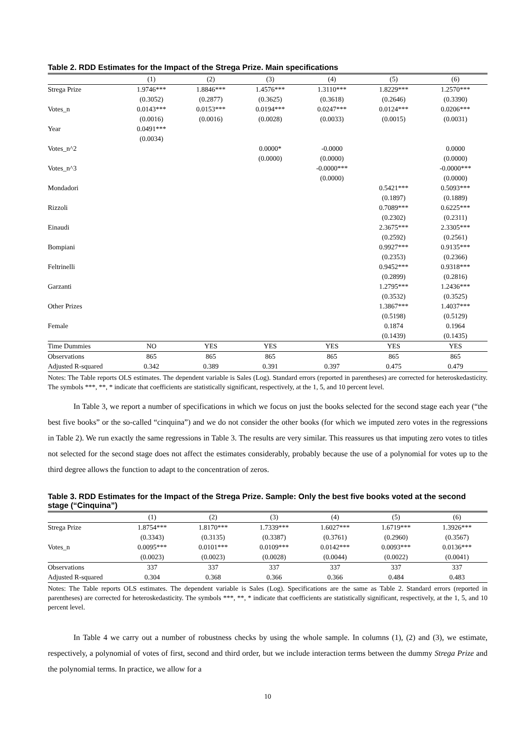Table 2. RDD Estimates for the Impact of the Strega Prize. Main specifications
| | (1) | (2) | (3) | (4) | (5) | (6) |
| --- | --- | --- | --- | --- | --- | --- |
| Strega Prize | 1.9746*** | 1.8846*** | 1.4576*** | 1.3110*** | 1.8229*** | 1.2570*** |
| | (0.3052) | (0.2877) | (0.3625) | (0.3618) | (0.2646) | (0.3390) |
| Votes_n | 0.0143*** | 0.0153*** | 0.0194*** | 0.0247*** | 0.0124*** | 0.0206*** |
| | (0.0016) | (0.0016) | (0.0028) | (0.0033) | (0.0015) | (0.0031) |
| Year | 0.0491*** | | | | | |
| | (0.0034) | | | | | |
| Votes_n^2 | | | 0.0000* | -0.0000 | | 0.0000 |
| | | | (0.0000) | (0.0000) | | (0.0000) |
| Votes_n^3 | | | | -0.0000*** | | -0.0000*** |
| | | | | (0.0000) | | (0.0000) |
| Mondadori | | | | | 0.5421*** | 0.5093*** |
| | | | | | (0.1897) | (0.1889) |
| Rizzoli | | | | | 0.7089*** | 0.6225*** |
| | | | | | (0.2302) | (0.2311) |
| Einaudi | | | | | 2.3675*** | 2.3305*** |
| | | | | | (0.2592) | (0.2561) |
| Bompiani | | | | | 0.9927*** | 0.9135*** |
| | | | | | (0.2353) | (0.2366) |
| Feltrinelli | | | | | 0.9452*** | 0.9318*** |
| | | | | | (0.2899) | (0.2816) |
| Garzanti | | | | | 1.2795*** | 1.2436*** |
| | | | | | (0.3532) | (0.3525) |
| Other Prizes | | | | | 1.3867*** | 1.4037*** |
| | | | | | (0.5198) | (0.5129) |
| Female | | | | | 0.1874 | 0.1964 |
| | | | | | (0.1439) | (0.1435) |
| Time Dummies | NO | YES | YES | YES | YES | YES |
| Observations | 865 | 865 | 865 | 865 | 865 | 865 |
| Adjusted R-squared | 0.342 | 0.389 | 0.391 | 0.397 | 0.475 | 0.479 |
Notes: The Table reports OLS estimates. The dependent variable is Sales (Log). Standard errors (reported in parentheses) are corrected for heteroskedasticity. The symbols ***, **, * indicate that coefficients are statistically significant, respectively, at the 1, 5, and 10 percent level.
In Table 3, we report a number of specifications in which we focus on just the books selected for the second stage each year (“the best five books” or the so-called “cinquina”) and we do not consider the other books (for which we imputed zero votes in the regressions in Table 2). We run exactly the same regressions in Table 3. The results are very similar. This reassures us that imputing zero votes to titles not selected for the second stage does not affect the estimates considerably, probably because the use of a polynomial for votes up to the third degree allows the function to adapt to the concentration of zeros.
Table 3. RDD Estimates for the Impact of the Strega Prize. Sample: Only the best five books voted at the second stage (“Cinquina”)
| | (1) | (2) | (3) | (4) | (5) | (6) |
| --- | --- | --- | --- | --- | --- | --- |
| Strega Prize | 1.8754*** | 1.8170*** | 1.7339*** | 1.6027*** | 1.6719*** | 1.3926*** |
| | (0.3343) | (0.3135) | (0.3387) | (0.3761) | (0.2960) | (0.3567) |
| Votes_n | 0.0095*** | 0.0101*** | 0.0109*** | 0.0142*** | 0.0093*** | 0.0136*** |
| | (0.0023) | (0.0023) | (0.0028) | (0.0044) | (0.0022) | (0.0041) |
| Observations | 337 | 337 | 337 | 337 | 337 | 337 |
| Adjusted R-squared | 0.304 | 0.368 | 0.366 | 0.366 | 0.484 | 0.483 |
Notes: The Table reports OLS estimates. The dependent variable is Sales (Log). Specifications are the same as Table 2. Standard errors (reported in parentheses) are corrected for heteroskedasticity. The symbols ***, **, * indicate that coefficients are statistically significant, respectively, at the 1, 5, and 10 percent level.
In Table 4 we carry out a number of robustness checks by using the whole sample. In columns (1), (2) and (3), we estimate, respectively, a polynomial of votes of first, second and third order, but we include interaction terms between the dummy Strega Prize and the polynomial terms. In practice, we allow for a
10